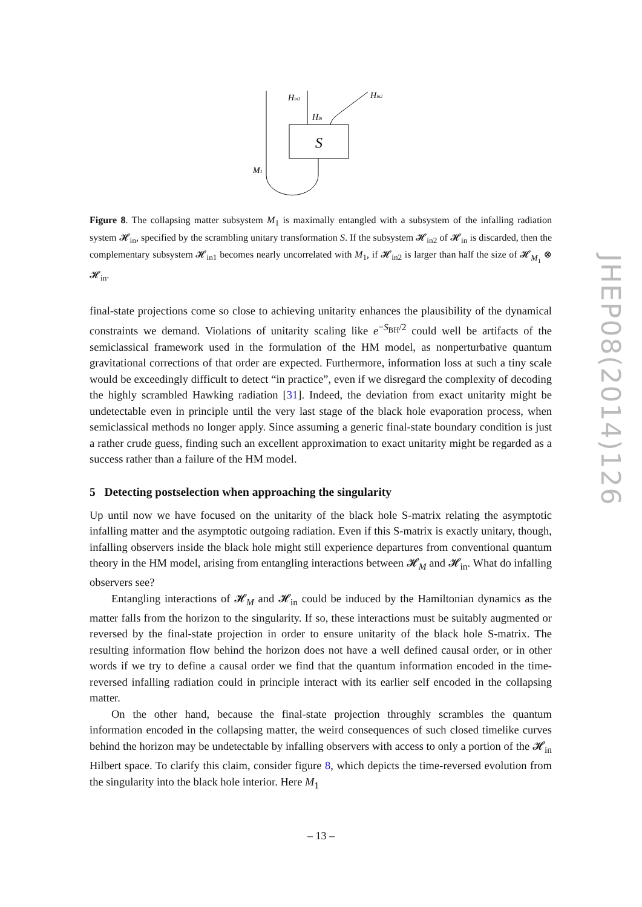S
Hin1
Hin
Hin2
M1
Figure 8. The collapsing matter subsystem M<sub>1</sub> is maximally entangled with a subsystem of the infalling radiation system 𝓗<sub>in</sub>, specified by the scrambling unitary transformation S. If the subsystem 𝓗<sub>in2</sub> of 𝓗<sub>in</sub> is discarded, then the complementary subsystem 𝓗<sub>in1</sub> becomes nearly uncorrelated with M<sub>1</sub>, if 𝓗<sub>in2</sub> is larger than half the size of 𝓗<sub>M<sub>1</sub></sub> ⊗ 𝓗<sub>in</sub>.
final-state projections come so close to achieving unitarity enhances the plausibility of the dynamical constraints we demand. Violations of unitarity scaling like e<sup>−S<sub>BH</sub>/2</sup> could well be artifacts of the semiclassical framework used in the formulation of the HM model, as nonperturbative quantum gravitational corrections of that order are expected. Furthermore, information loss at such a tiny scale would be exceedingly difficult to detect “in practice”, even if we disregard the complexity of decoding the highly scrambled Hawking radiation [31]. Indeed, the deviation from exact unitarity might be undetectable even in principle until the very last stage of the black hole evaporation process, when semiclassical methods no longer apply. Since assuming a generic final-state boundary condition is just a rather crude guess, finding such an excellent approximation to exact unitarity might be regarded as a success rather than a failure of the HM model.
5 Detecting postselection when approaching the singularity
Up until now we have focused on the unitarity of the black hole S-matrix relating the asymptotic infalling matter and the asymptotic outgoing radiation. Even if this S-matrix is exactly unitary, though, infalling observers inside the black hole might still experience departures from conventional quantum theory in the HM model, arising from entangling interactions between 𝓗<sub>M</sub> and 𝓗<sub>in</sub>. What do infalling observers see?
Entangling interactions of 𝓗<sub>M</sub> and 𝓗<sub>in</sub> could be induced by the Hamiltonian dynamics as the matter falls from the horizon to the singularity. If so, these interactions must be suitably augmented or reversed by the final-state projection in order to ensure unitarity of the black hole S-matrix. The resulting information flow behind the horizon does not have a well defined causal order, or in other words if we try to define a causal order we find that the quantum information encoded in the time-reversed infalling radiation could in principle interact with its earlier self encoded in the collapsing matter.
On the other hand, because the final-state projection throughly scrambles the quantum information encoded in the collapsing matter, the weird consequences of such closed timelike curves behind the horizon may be undetectable by infalling observers with access to only a portion of the 𝓗<sub>in</sub> Hilbert space. To clarify this claim, consider figure 8, which depicts the time-reversed evolution from the singularity into the black hole interior. Here M<sub>1</sub>
JHEP08(2014)126
– 13 –